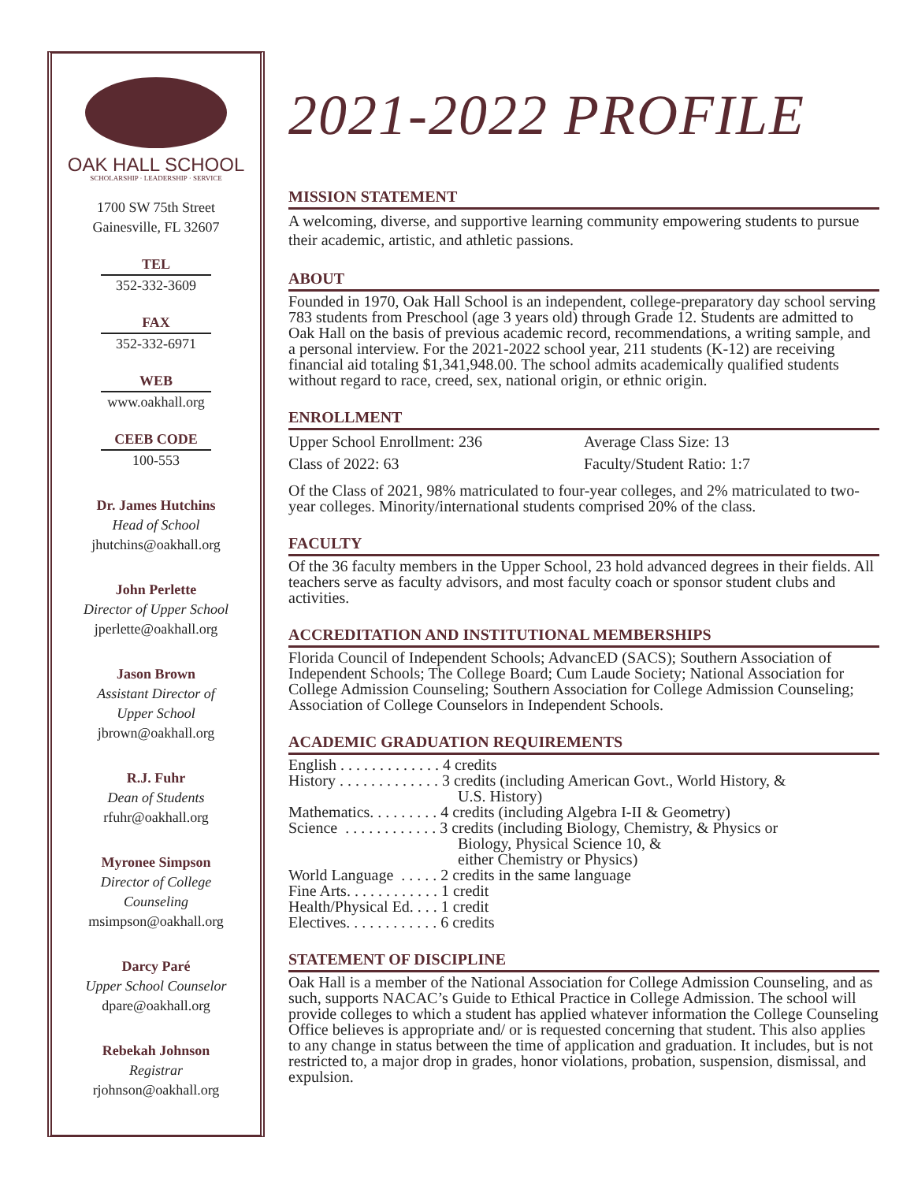OAK HALL SCHOOL
SCHOLARSHIP · LEADERSHIP · SERVICE
1700 SW 75th Street
Gainesville, FL 32607
TEL
352-332-3609
FAX
352-332-6971
WEB
www.oakhall.org
CEEB CODE
100-553
Dr. James Hutchins
Head of School
jhutchins@oakhall.org
John Perlette
Director of Upper School
jperlette@oakhall.org
Jason Brown
Assistant Director of
Upper School
jbrown@oakhall.org
R.J. Fuhr
Dean of Students
rfuhr@oakhall.org
Myronee Simpson
Director of College
Counseling
msimpson@oakhall.org
Darcy Paré
Upper School Counselor
dpare@oakhall.org
Rebekah Johnson
Registrar
rjohnson@oakhall.org
2021-2022 PROFILE
MISSION STATEMENT
A welcoming, diverse, and supportive learning community empowering students to pursue their academic, artistic, and athletic passions.
ABOUT
Founded in 1970, Oak Hall School is an independent, college-preparatory day school serving 783 students from Preschool (age 3 years old) through Grade 12. Students are admitted to Oak Hall on the basis of previous academic record, recommendations, a writing sample, and a personal interview. For the 2021-2022 school year, 211 students (K-12) are receiving financial aid totaling $1,341,948.00. The school admits academically qualified students without regard to race, creed, sex, national origin, or ethnic origin.
ENROLLMENT
Upper School Enrollment: 236
Class of 2022: 63
Average Class Size: 13
Faculty/Student Ratio: 1:7
Of the Class of 2021, 98% matriculated to four-year colleges, and 2% matriculated to two-year colleges. Minority/international students comprised 20% of the class.
FACULTY
Of the 36 faculty members in the Upper School, 23 hold advanced degrees in their fields. All teachers serve as faculty advisors, and most faculty coach or sponsor student clubs and activities.
ACCREDITATION AND INSTITUTIONAL MEMBERSHIPS
Florida Council of Independent Schools; AdvancED (SACS); Southern Association of Independent Schools; The College Board; Cum Laude Society; National Association for College Admission Counseling; Southern Association for College Admission Counseling; Association of College Counselors in Independent Schools.
ACADEMIC GRADUATION REQUIREMENTS
English . . . . . . . . . . . . . 4 credits
History . . . . . . . . . . . . . 3 credits (including American Govt., World History, &
                                           U.S. History)
Mathematics. . . . . . . . . 4 credits (including Algebra I-II & Geometry)
Science  . . . . . . . . . . . . 3 credits (including Biology, Chemistry, & Physics or
                                           Biology, Physical Science 10, &
                                           either Chemistry or Physics)
World Language  . . . . . 2 credits in the same language
Fine Arts. . . . . . . . . . . . 1 credit
Health/Physical Ed. . . . 1 credit
Electives. . . . . . . . . . . . 6 credits
STATEMENT OF DISCIPLINE
Oak Hall is a member of the National Association for College Admission Counseling, and as such, supports NACAC’s Guide to Ethical Practice in College Admission. The school will provide colleges to which a student has applied whatever information the College Counseling Office believes is appropriate and/ or is requested concerning that student. This also applies to any change in status between the time of application and graduation. It includes, but is not restricted to, a major drop in grades, honor violations, probation, suspension, dismissal, and expulsion.